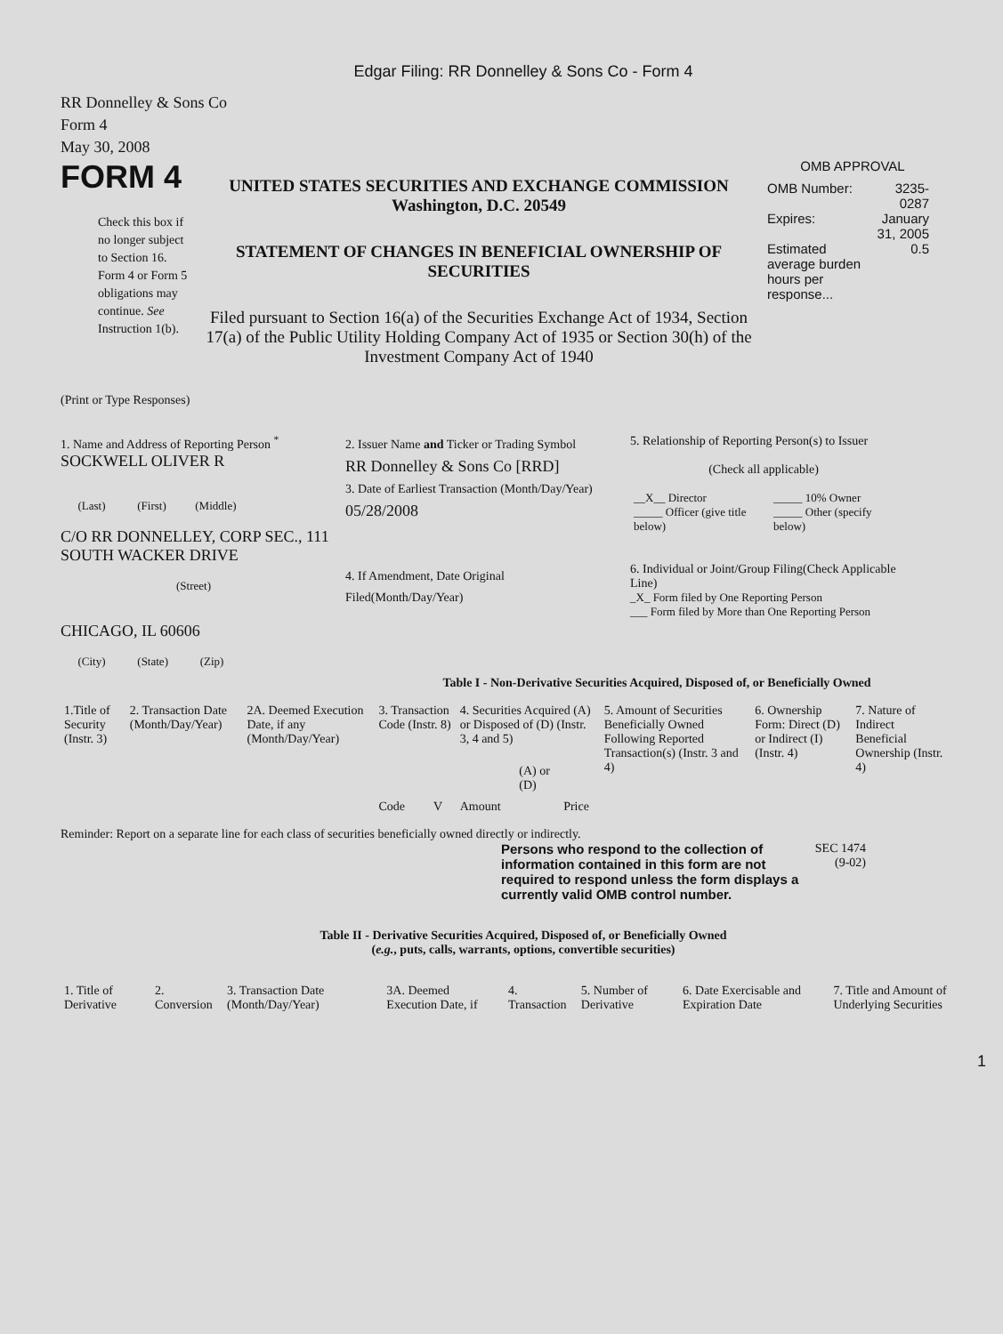Edgar Filing: RR Donnelley & Sons Co - Form 4
RR Donnelley & Sons Co
Form 4
May 30, 2008
FORM 4
Check this box if no longer subject to Section 16. Form 4 or Form 5 obligations may continue. See Instruction 1(b).
UNITED STATES SECURITIES AND EXCHANGE COMMISSION
Washington, D.C. 20549
STATEMENT OF CHANGES IN BENEFICIAL OWNERSHIP OF SECURITIES
Filed pursuant to Section 16(a) of the Securities Exchange Act of 1934, Section 17(a) of the Public Utility Holding Company Act of 1935 or Section 30(h) of the Investment Company Act of 1940
OMB APPROVAL
| OMB Number: | 3235-0287 |
| Expires: | January 31, 2005 |
| Estimated average burden hours per response... | 0.5 |
(Print or Type Responses)
1. Name and Address of Reporting Person <sup>*</sup>
SOCKWELL OLIVER R
(Last) (First) (Middle)
C/O RR DONNELLEY, CORP SEC., 111 SOUTH WACKER DRIVE
(Street)
CHICAGO, IL 60606
(City) (State) (Zip)
2. Issuer Name and Ticker or Trading Symbol
RR Donnelley & Sons Co [RRD]
3. Date of Earliest Transaction (Month/Day/Year)
05/28/2008
4. If Amendment, Date Original Filed(Month/Day/Year)
5. Relationship of Reporting Person(s) to Issuer
(Check all applicable)
| __X__ Director _____ Officer (give title below) | _____ 10% Owner _____ Other (specify below) |
6. Individual or Joint/Group Filing(Check Applicable Line)
_X_ Form filed by One Reporting Person
___ Form filed by More than One Reporting Person
Table I - Non-Derivative Securities Acquired, Disposed of, or Beneficially Owned
| 1.Title of Security (Instr. 3) | 2. Transaction Date (Month/Day/Year) | 2A. Deemed Execution Date, if any (Month/Day/Year) | 3. Transaction Code (Instr. 8) | | 4. Securities Acquired (A) or Disposed of (D) (Instr. 3, 4 and 5) | | | 5. Amount of Securities Beneficially Owned Following Reported Transaction(s) (Instr. 3 and 4) | 6. Ownership Form: Direct (D) or Indirect (I) (Instr. 4) | 7. Nature of Indirect Beneficial Ownership (Instr. 4) |
| --- | --- | --- | --- | --- | --- | --- | --- | --- | --- | --- |
| | | | Code | V | Amount | (A) or (D) | Price | | | |
Reminder: Report on a separate line for each class of securities beneficially owned directly or indirectly.
Persons who respond to the collection of information contained in this form are not required to respond unless the form displays a currently valid OMB control number.
SEC 1474 (9-02)
Table II - Derivative Securities Acquired, Disposed of, or Beneficially Owned
(e.g., puts, calls, warrants, options, convertible securities)
| 1. Title of Derivative | 2. Conversion | 3. Transaction Date (Month/Day/Year) | 3A. Deemed Execution Date, if | 4. Transaction | 5. Number of Derivative | 6. Date Exercisable and Expiration Date | 7. Title and Amount of Underlying Securities |
| --- | --- | --- | --- | --- | --- | --- | --- |
1